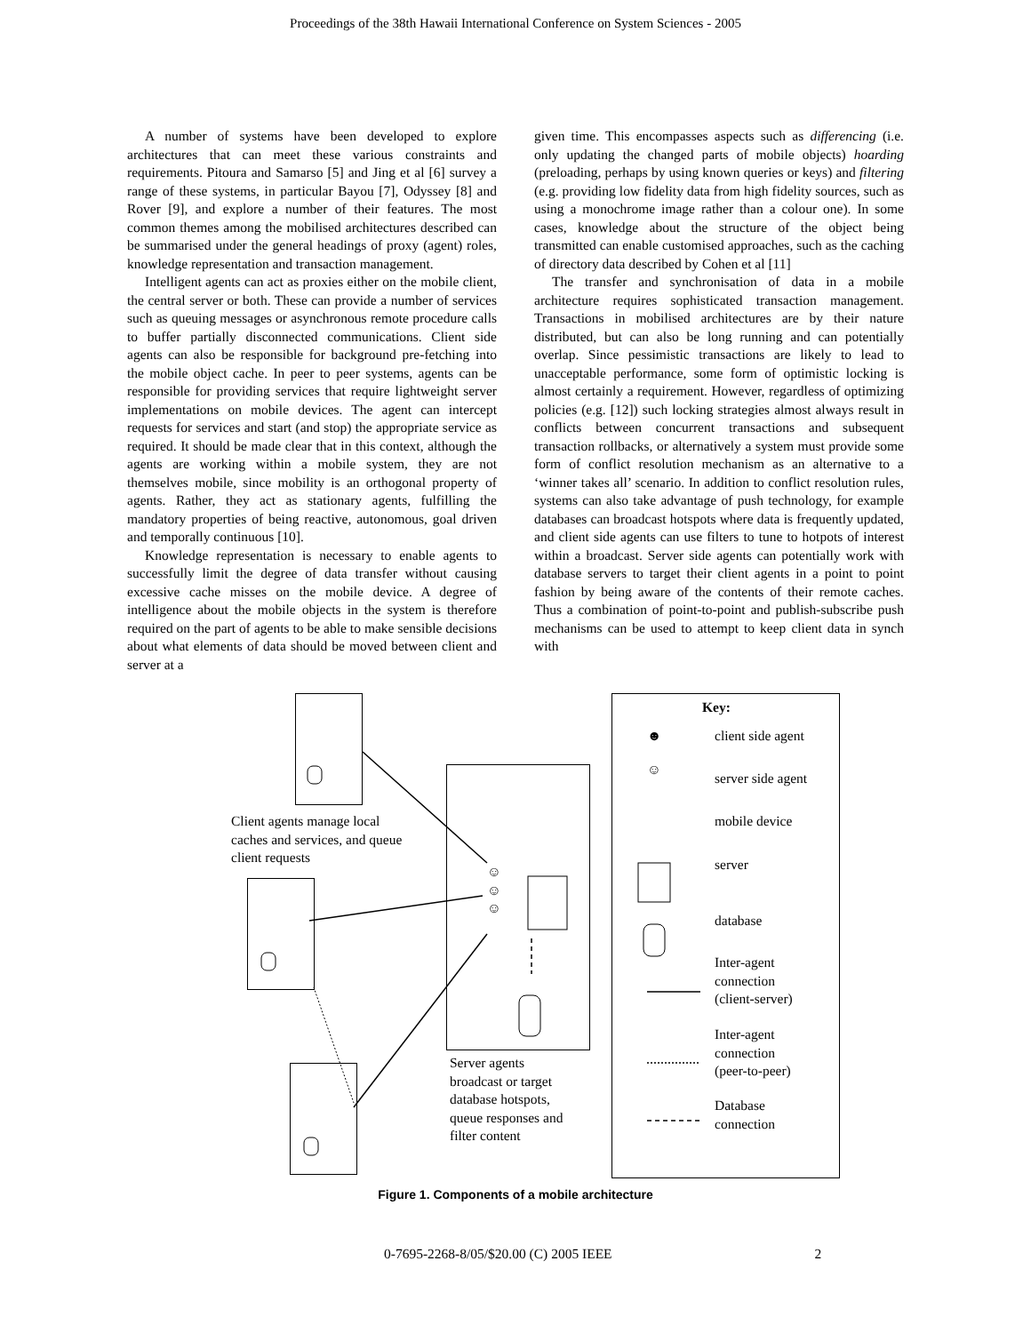Proceedings of the 38th Hawaii International Conference on System Sciences - 2005
A number of systems have been developed to explore architectures that can meet these various constraints and requirements. Pitoura and Samarso [5] and Jing et al [6] survey a range of these systems, in particular Bayou [7], Odyssey [8] and Rover [9], and explore a number of their features. The most common themes among the mobilised architectures described can be summarised under the general headings of proxy (agent) roles, knowledge representation and transaction management.
Intelligent agents can act as proxies either on the mobile client, the central server or both. These can provide a number of services such as queuing messages or asynchronous remote procedure calls to buffer partially disconnected communications. Client side agents can also be responsible for background pre-fetching into the mobile object cache. In peer to peer systems, agents can be responsible for providing services that require lightweight server implementations on mobile devices. The agent can intercept requests for services and start (and stop) the appropriate service as required. It should be made clear that in this context, although the agents are working within a mobile system, they are not themselves mobile, since mobility is an orthogonal property of agents. Rather, they act as stationary agents, fulfilling the mandatory properties of being reactive, autonomous, goal driven and temporally continuous [10].
Knowledge representation is necessary to enable agents to successfully limit the degree of data transfer without causing excessive cache misses on the mobile device. A degree of intelligence about the mobile objects in the system is therefore required on the part of agents to be able to make sensible decisions about what elements of data should be moved between client and server at a
given time. This encompasses aspects such as differencing (i.e. only updating the changed parts of mobile objects) hoarding (preloading, perhaps by using known queries or keys) and filtering (e.g. providing low fidelity data from high fidelity sources, such as using a monochrome image rather than a colour one). In some cases, knowledge about the structure of the object being transmitted can enable customised approaches, such as the caching of directory data described by Cohen et al [11]
The transfer and synchronisation of data in a mobile architecture requires sophisticated transaction management. Transactions in mobilised architectures are by their nature distributed, but can also be long running and can potentially overlap. Since pessimistic transactions are likely to lead to unacceptable performance, some form of optimistic locking is almost certainly a requirement. However, regardless of optimizing policies (e.g. [12]) such locking strategies almost always result in conflicts between concurrent transactions and subsequent transaction rollbacks, or alternatively a system must provide some form of conflict resolution mechanism as an alternative to a ‘winner takes all’ scenario. In addition to conflict resolution rules, systems can also take advantage of push technology, for example databases can broadcast hotspots where data is frequently updated, and client side agents can use filters to tune to hotpots of interest within a broadcast. Server side agents can potentially work with database servers to target their client agents in a point to point fashion by being aware of the contents of their remote caches. Thus a combination of point-to-point and publish-subscribe push mechanisms can be used to attempt to keep client data in synch with
Client agents manage local
caches and services, and queue
client requests
Server agents
broadcast or target
database hotspots,
queue responses and
filter content
☺
☺
☺
Key:
☻ client side agent
☺
server side agent
mobile device
server
database
Inter-agent
connection
(client-server)
Inter-agent
connection
(peer-to-peer)
Database
connection
Figure 1. Components of a mobile architecture
0-7695-2268-8/05/$20.00 (C) 2005 IEEE 2